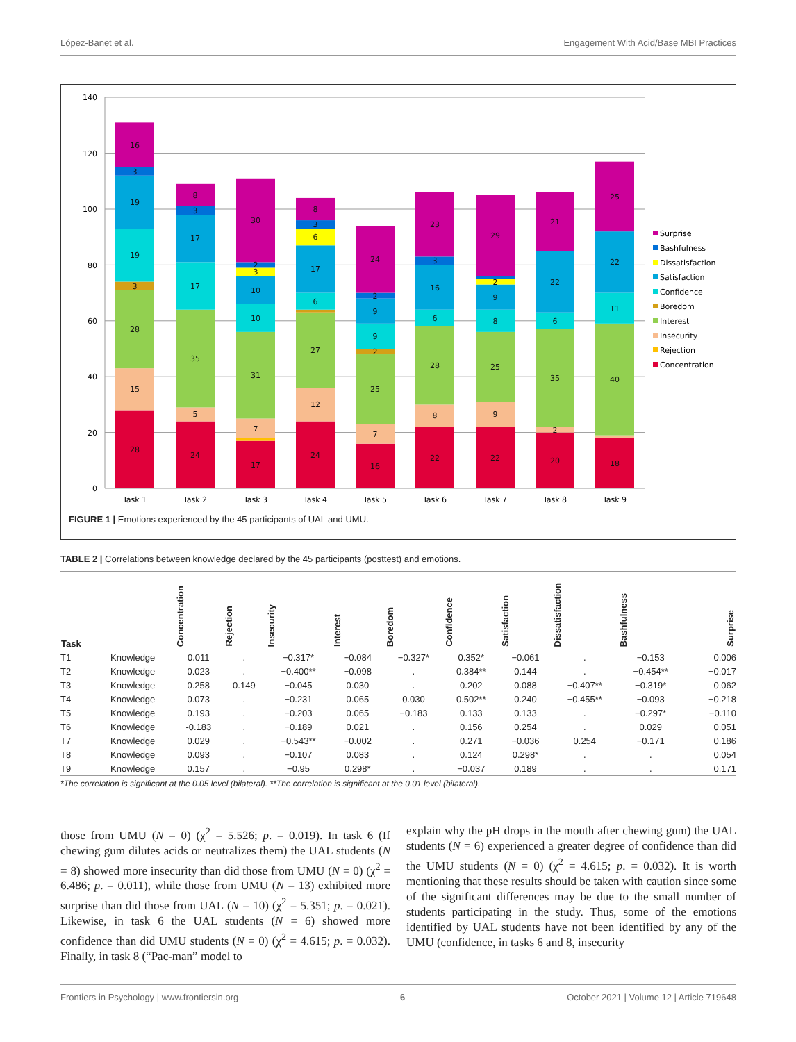López-Banet et al. Engagement With Acid/Base MBI Practices
140
120
100
80
60
40
20
0
Task 1
Task 2
Task 3
Task 4
Task 5
Task 6
Task 7
Task 8
Task 9
28
15
28
3
19
19
3
16
24
5
35
17
17
3
8
17
7
31
10
10
3
2
30
24
12
27
6
17
6
3
8
16
7
25
2
9
9
2
24
22
8
28
6
16
3
23
22
9
25
8
9
2
29
20
2
35
6
22
21
18
40
11
22
25
Surprise
Bashfulness
Dissatisfaction
Satisfaction
Confidence
Boredom
Interest
Insecurity
Rejection
Concentration
FIGURE 1 | Emotions experienced by the 45 participants of UAL and UMU.
TABLE 2 | Correlations between knowledge declared by the 45 participants (posttest) and emotions.
| Task | | Concentration | Rejection | Insecurity | Interest | Boredom | Confidence | Satisfaction | Dissatisfaction | Bashfulness | Surprise |
| --- | --- | --- | --- | --- | --- | --- | --- | --- | --- | --- | --- |
| T1 | Knowledge | 0.011 | . | −0.317* | −0.084 | −0.327* | 0.352* | −0.061 | . | −0.153 | 0.006 |
| T2 | Knowledge | 0.023 | . | −0.400** | −0.098 | . | 0.384** | 0.144 | . | −0.454** | −0.017 |
| T3 | Knowledge | 0.258 | 0.149 | −0.045 | 0.030 | . | 0.202 | 0.088 | −0.407** | −0.319* | 0.062 |
| T4 | Knowledge | 0.073 | . | −0.231 | 0.065 | 0.030 | 0.502** | 0.240 | −0.455** | −0.093 | −0.218 |
| T5 | Knowledge | 0.193 | . | −0.203 | 0.065 | −0.183 | 0.133 | 0.133 | . | −0.297* | −0.110 |
| T6 | Knowledge | -0.183 | . | −0.189 | 0.021 | . | 0.156 | 0.254 | . | 0.029 | 0.051 |
| T7 | Knowledge | 0.029 | . | −0.543** | −0.002 | . | 0.271 | −0.036 | 0.254 | −0.171 | 0.186 |
| T8 | Knowledge | 0.093 | . | −0.107 | 0.083 | . | 0.124 | 0.298* | . | . | 0.054 |
| T9 | Knowledge | 0.157 | . | −0.95 | 0.298* | . | −0.037 | 0.189 | . | . | 0.171 |
*The correlation is significant at the 0.05 level (bilateral). **The correlation is significant at the 0.01 level (bilateral).
those from UMU (N = 0) (χ<sup>2</sup> = 5.526; p. = 0.019). In task 6 (If chewing gum dilutes acids or neutralizes them) the UAL students (N = 8) showed more insecurity than did those from UMU (N = 0) (χ<sup>2</sup> = 6.486; p. = 0.011), while those from UMU (N = 13) exhibited more surprise than did those from UAL (N = 10) (χ<sup>2</sup> = 5.351; p. = 0.021). Likewise, in task 6 the UAL students (N = 6) showed more confidence than did UMU students (N = 0) (χ<sup>2</sup> = 4.615; p. = 0.032). Finally, in task 8 (“Pac-man” model to
explain why the pH drops in the mouth after chewing gum) the UAL students (N = 6) experienced a greater degree of confidence than did the UMU students (N = 0) (χ<sup>2</sup> = 4.615; p. = 0.032). It is worth mentioning that these results should be taken with caution since some of the significant differences may be due to the small number of students participating in the study. Thus, some of the emotions identified by UAL students have not been identified by any of the UMU (confidence, in tasks 6 and 8, insecurity
Frontiers in Psychology | www.frontiersin.org 6 October 2021 | Volume 12 | Article 719648